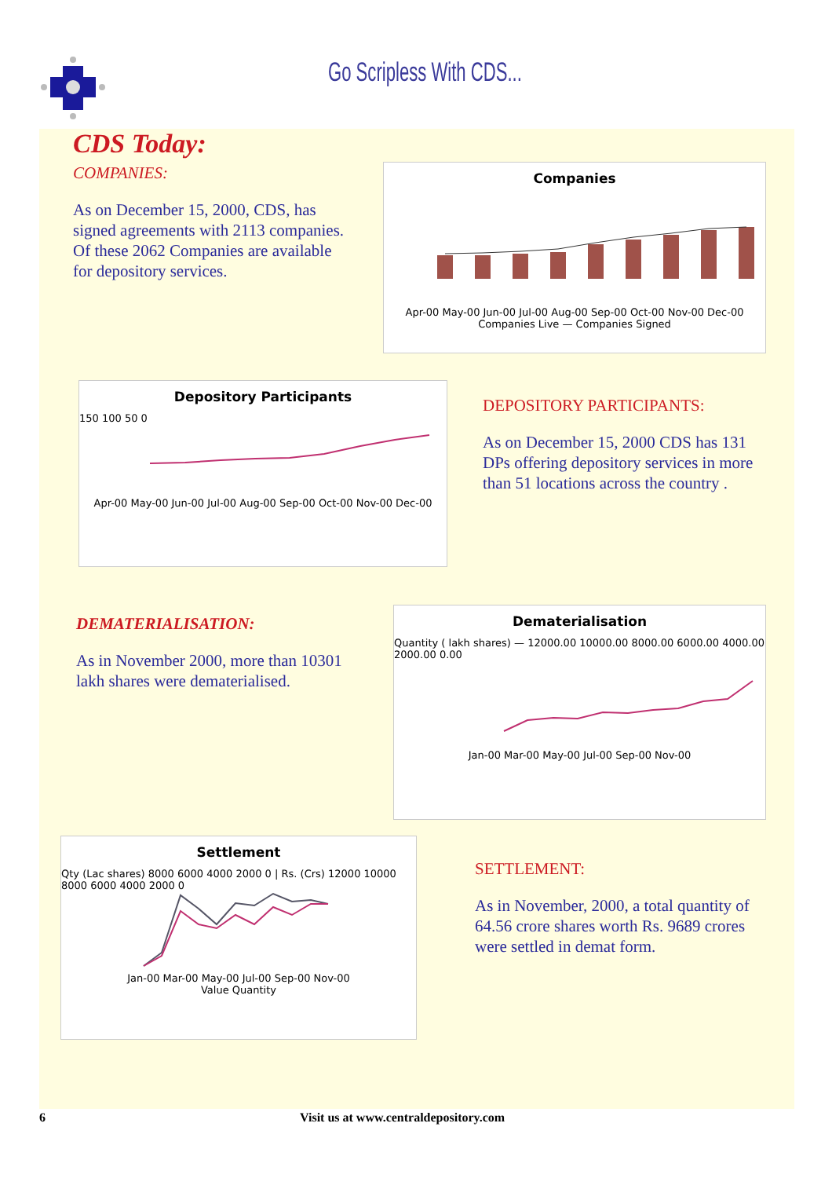Go Scripless With CDS...
CDS Today:
COMPANIES:
As on December 15, 2000, CDS, has signed agreements with 2113 companies. Of these 2062 Companies are available for depository services.
Companies
Apr-00 May-00 Jun-00 Jul-00 Aug-00 Sep-00 Oct-00 Nov-00 Dec-00
Companies Live — Companies Signed
Depository Participants
150 100 50 0
Apr-00 May-00 Jun-00 Jul-00 Aug-00 Sep-00 Oct-00 Nov-00 Dec-00
DEPOSITORY PARTICIPANTS:
As on December 15, 2000 CDS has 131 DPs offering depository services in more than 51 locations across the country .
DEMATERIALISATION:
As in November 2000, more than 10301 lakh shares were dematerialised.
Dematerialisation
Quantity ( lakh shares) — 12000.00 10000.00 8000.00 6000.00 4000.00 2000.00 0.00
Jan-00 Mar-00 May-00 Jul-00 Sep-00 Nov-00
Settlement
Qty (Lac shares) 8000 6000 4000 2000 0 | Rs. (Crs) 12000 10000 8000 6000 4000 2000 0
Jan-00 Mar-00 May-00 Jul-00 Sep-00 Nov-00
Value Quantity
SETTLEMENT:
As in November, 2000, a total quantity of 64.56 crore shares worth Rs. 9689 crores were settled in demat form.
6 Visit us at www.centraldepository.com